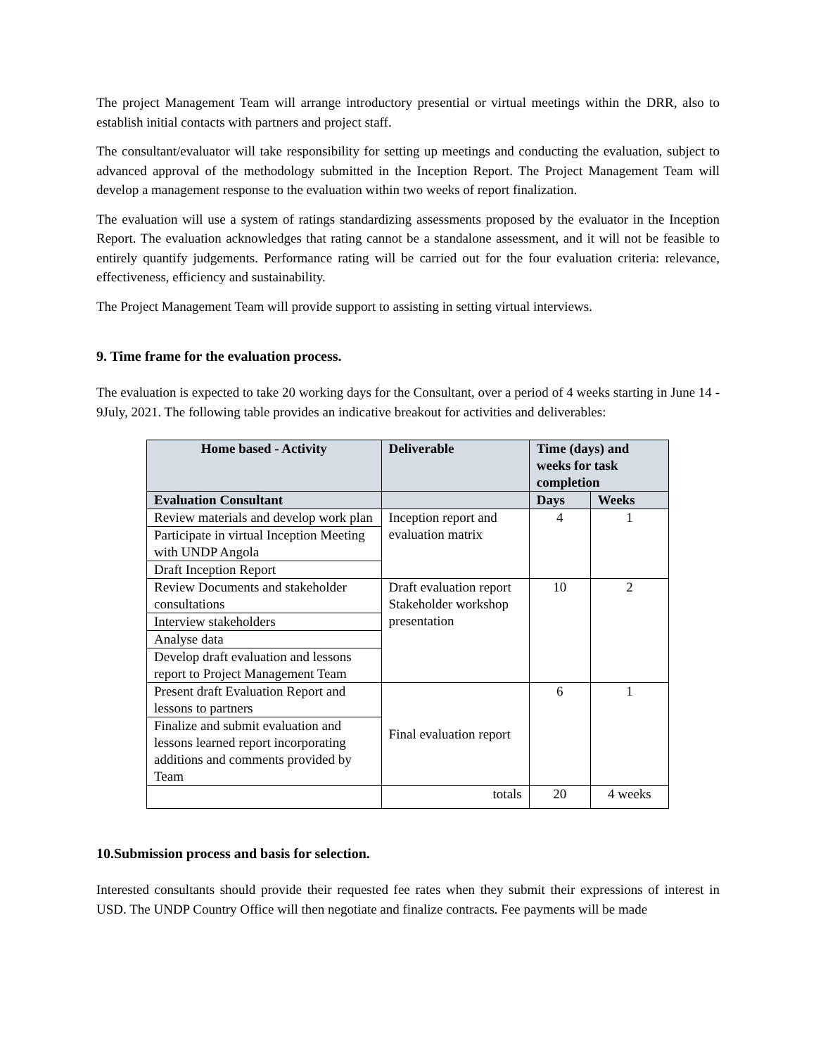The project Management Team will arrange introductory presential or virtual meetings within the DRR, also to establish initial contacts with partners and project staff.
The consultant/evaluator will take responsibility for setting up meetings and conducting the evaluation, subject to advanced approval of the methodology submitted in the Inception Report. The Project Management Team will develop a management response to the evaluation within two weeks of report finalization.
The evaluation will use a system of ratings standardizing assessments proposed by the evaluator in the Inception Report. The evaluation acknowledges that rating cannot be a standalone assessment, and it will not be feasible to entirely quantify judgements. Performance rating will be carried out for the four evaluation criteria: relevance, effectiveness, efficiency and sustainability.
The Project Management Team will provide support to assisting in setting virtual interviews.
9. Time frame for the evaluation process.
The evaluation is expected to take 20 working days for the Consultant, over a period of 4 weeks starting in June 14 - 9July, 2021. The following table provides an indicative breakout for activities and deliverables:
| Home based - Activity | Deliverable | Time (days) and weeks for task completion | |
| --- | --- | --- | --- |
| Evaluation Consultant | | Days | Weeks |
| Review materials and develop work plan | Inception report and evaluation matrix | 4 | 1 |
| Participate in virtual Inception Meeting with UNDP Angola | | | |
| Draft Inception Report | | | |
| Review Documents and stakeholder consultations | Draft evaluation report Stakeholder workshop presentation | 10 | 2 |
| Interview stakeholders | | | |
| Analyse data | | | |
| Develop draft evaluation and lessons report to Project Management Team | | | |
| Present draft Evaluation Report and lessons to partners | Final evaluation report | 6 | 1 |
| Finalize and submit evaluation and lessons learned report incorporating additions and comments provided by Team | | | |
| | totals | 20 | 4 weeks |
10.Submission process and basis for selection.
Interested consultants should provide their requested fee rates when they submit their expressions of interest in USD. The UNDP Country Office will then negotiate and finalize contracts. Fee payments will be made